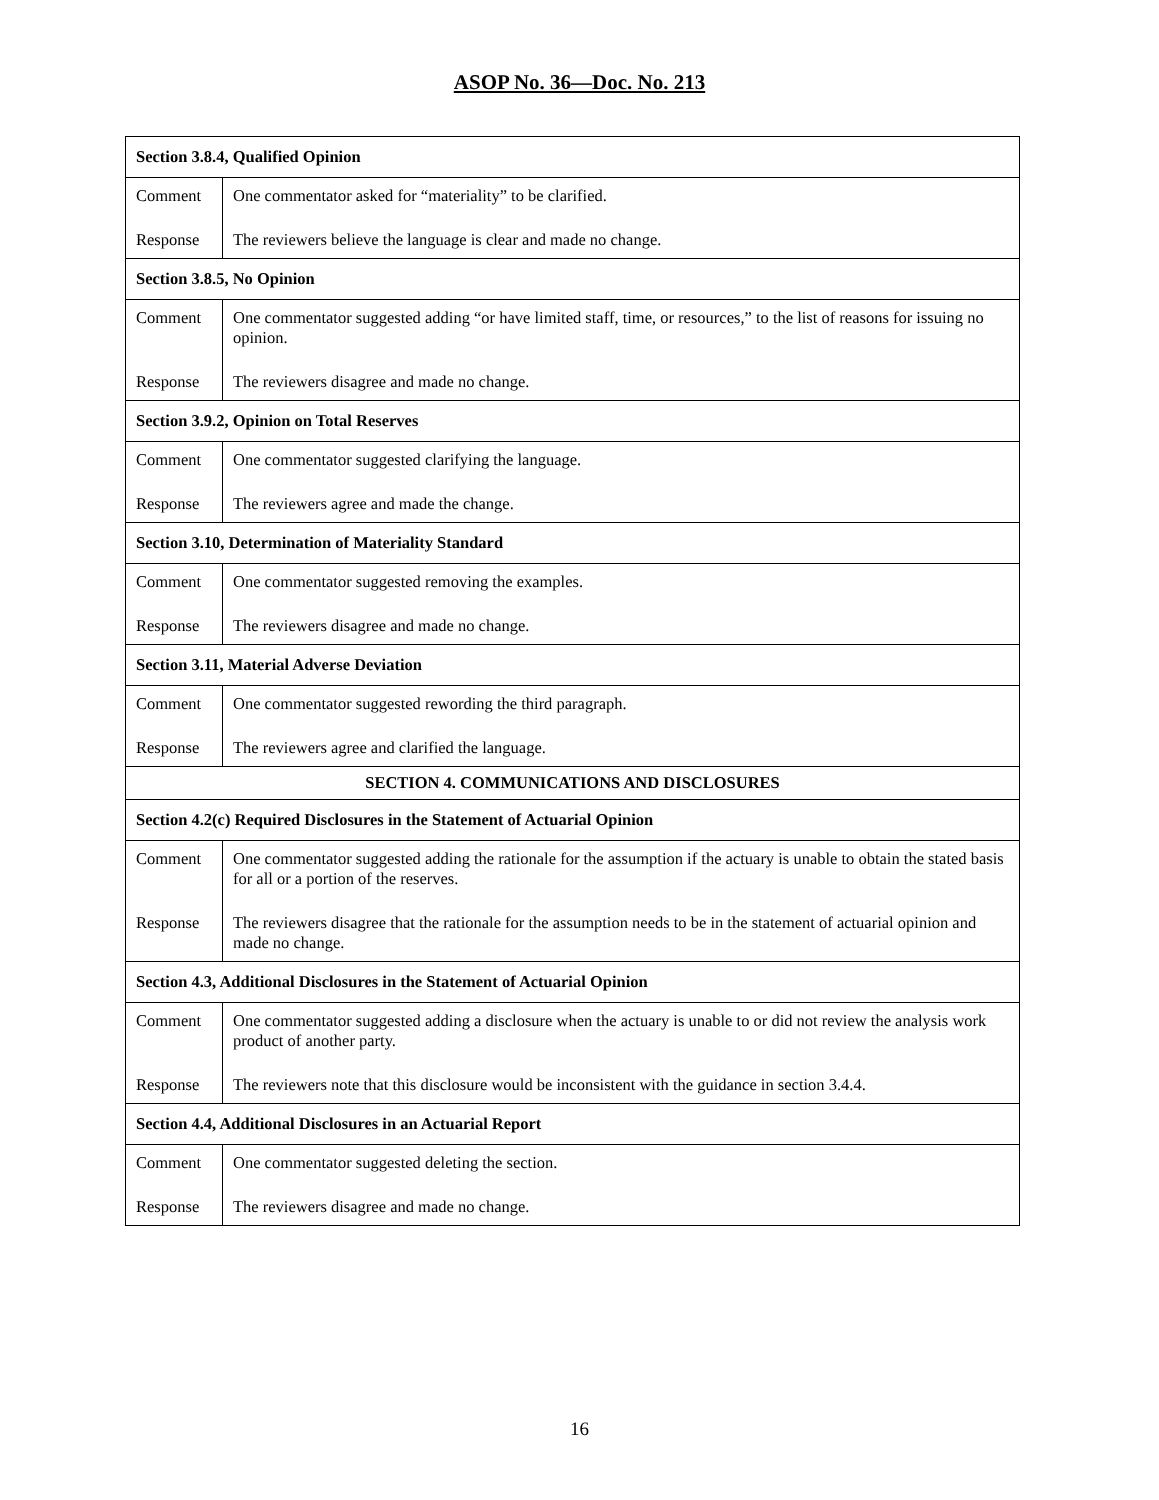ASOP No. 36—Doc. No. 213
| Section 3.8.4, Qualified Opinion | |
| --- | --- |
| Comment | One commentator asked for “materiality” to be clarified. |
| Response | The reviewers believe the language is clear and made no change. |
| Section 3.8.5, No Opinion | |
| Comment | One commentator suggested adding “or have limited staff, time, or resources,” to the list of reasons for issuing no opinion. |
| Response | The reviewers disagree and made no change. |
| Section 3.9.2, Opinion on Total Reserves | |
| Comment | One commentator suggested clarifying the language. |
| Response | The reviewers agree and made the change. |
| Section 3.10, Determination of Materiality Standard | |
| Comment | One commentator suggested removing the examples. |
| Response | The reviewers disagree and made no change. |
| Section 3.11, Material Adverse Deviation | |
| Comment | One commentator suggested rewording the third paragraph. |
| Response | The reviewers agree and clarified the language. |
| SECTION 4. COMMUNICATIONS AND DISCLOSURES | |
| Section 4.2(c) Required Disclosures in the Statement of Actuarial Opinion | |
| Comment | One commentator suggested adding the rationale for the assumption if the actuary is unable to obtain the stated basis for all or a portion of the reserves. |
| Response | The reviewers disagree that the rationale for the assumption needs to be in the statement of actuarial opinion and made no change. |
| Section 4.3, Additional Disclosures in the Statement of Actuarial Opinion | |
| Comment | One commentator suggested adding a disclosure when the actuary is unable to or did not review the analysis work product of another party. |
| Response | The reviewers note that this disclosure would be inconsistent with the guidance in section 3.4.4. |
| Section 4.4, Additional Disclosures in an Actuarial Report | |
| Comment | One commentator suggested deleting the section. |
| Response | The reviewers disagree and made no change. |
16